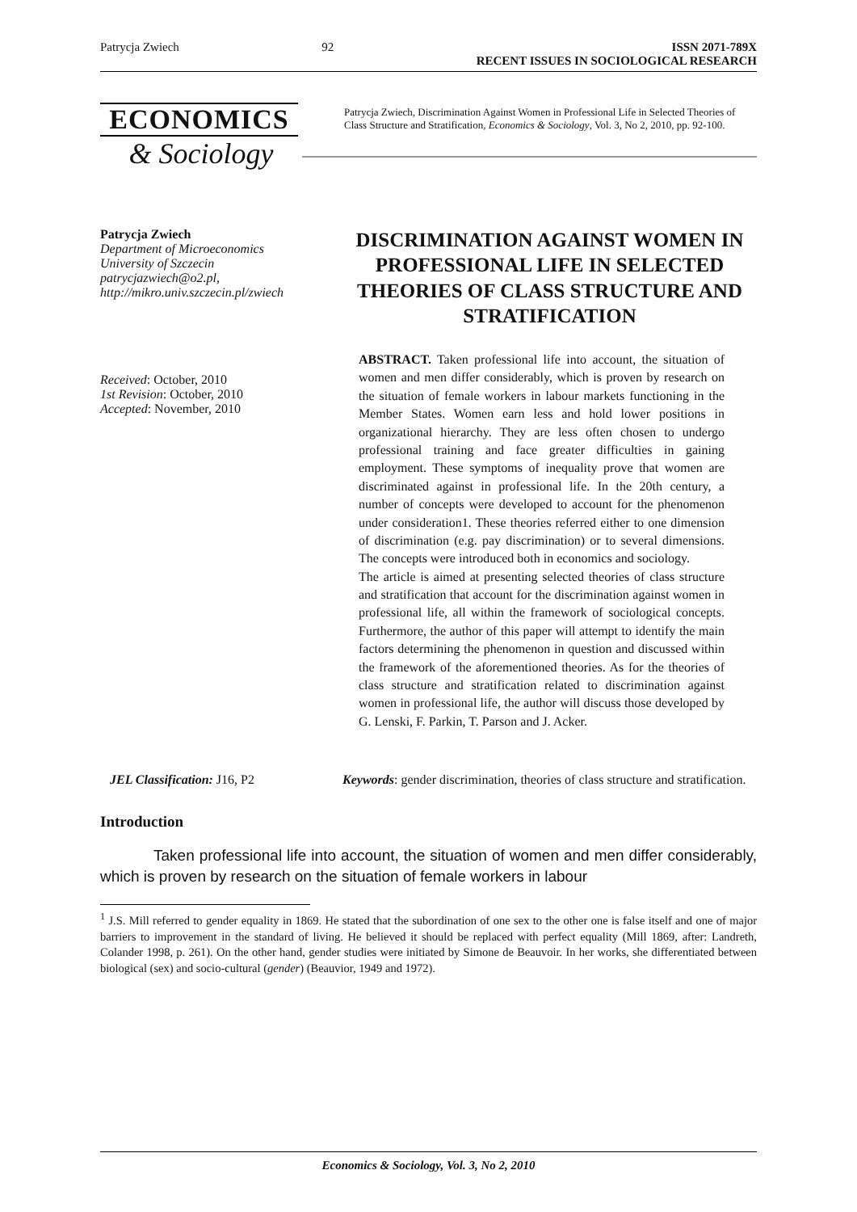Patrycja Zwiech 92 ISSN 2071-789X
RECENT ISSUES IN SOCIOLOGICAL RESEARCH
ECONOMICS
& Sociology
Patrycja Zwiech, Discrimination Against Women in Professional Life in Selected Theories of Class Structure and Stratification, Economics & Sociology, Vol. 3, No 2, 2010, pp. 92-100.
Patrycja Zwiech
Department of Microeconomics
University of Szczecin
patrycjazwiech@o2.pl,
http://mikro.univ.szczecin.pl/zwiech
Received: October, 2010
1st Revision: October, 2010
Accepted: November, 2010
DISCRIMINATION AGAINST WOMEN IN PROFESSIONAL LIFE IN SELECTED THEORIES OF CLASS STRUCTURE AND STRATIFICATION
ABSTRACT. Taken professional life into account, the situation of women and men differ considerably, which is proven by research on the situation of female workers in labour markets functioning in the Member States. Women earn less and hold lower positions in organizational hierarchy. They are less often chosen to undergo professional training and face greater difficulties in gaining employment. These symptoms of inequality prove that women are discriminated against in professional life. In the 20th century, a number of concepts were developed to account for the phenomenon under consideration1. These theories referred either to one dimension of discrimination (e.g. pay discrimination) or to several dimensions. The concepts were introduced both in economics and sociology.
The article is aimed at presenting selected theories of class structure and stratification that account for the discrimination against women in professional life, all within the framework of sociological concepts. Furthermore, the author of this paper will attempt to identify the main factors determining the phenomenon in question and discussed within the framework of the aforementioned theories. As for the theories of class structure and stratification related to discrimination against women in professional life, the author will discuss those developed by G. Lenski, F. Parkin, T. Parson and J. Acker.
JEL Classification: J16, P2 Keywords: gender discrimination, theories of class structure and stratification.
Introduction
Taken professional life into account, the situation of women and men differ considerably, which is proven by research on the situation of female workers in labour
<sup>1</sup> J.S. Mill referred to gender equality in 1869. He stated that the subordination of one sex to the other one is false itself and one of major barriers to improvement in the standard of living. He believed it should be replaced with perfect equality (Mill 1869, after: Landreth, Colander 1998, p. 261). On the other hand, gender studies were initiated by Simone de Beauvoir. In her works, she differentiated between biological (sex) and socio-cultural (gender) (Beauvior, 1949 and 1972).
Economics & Sociology, Vol. 3, No 2, 2010